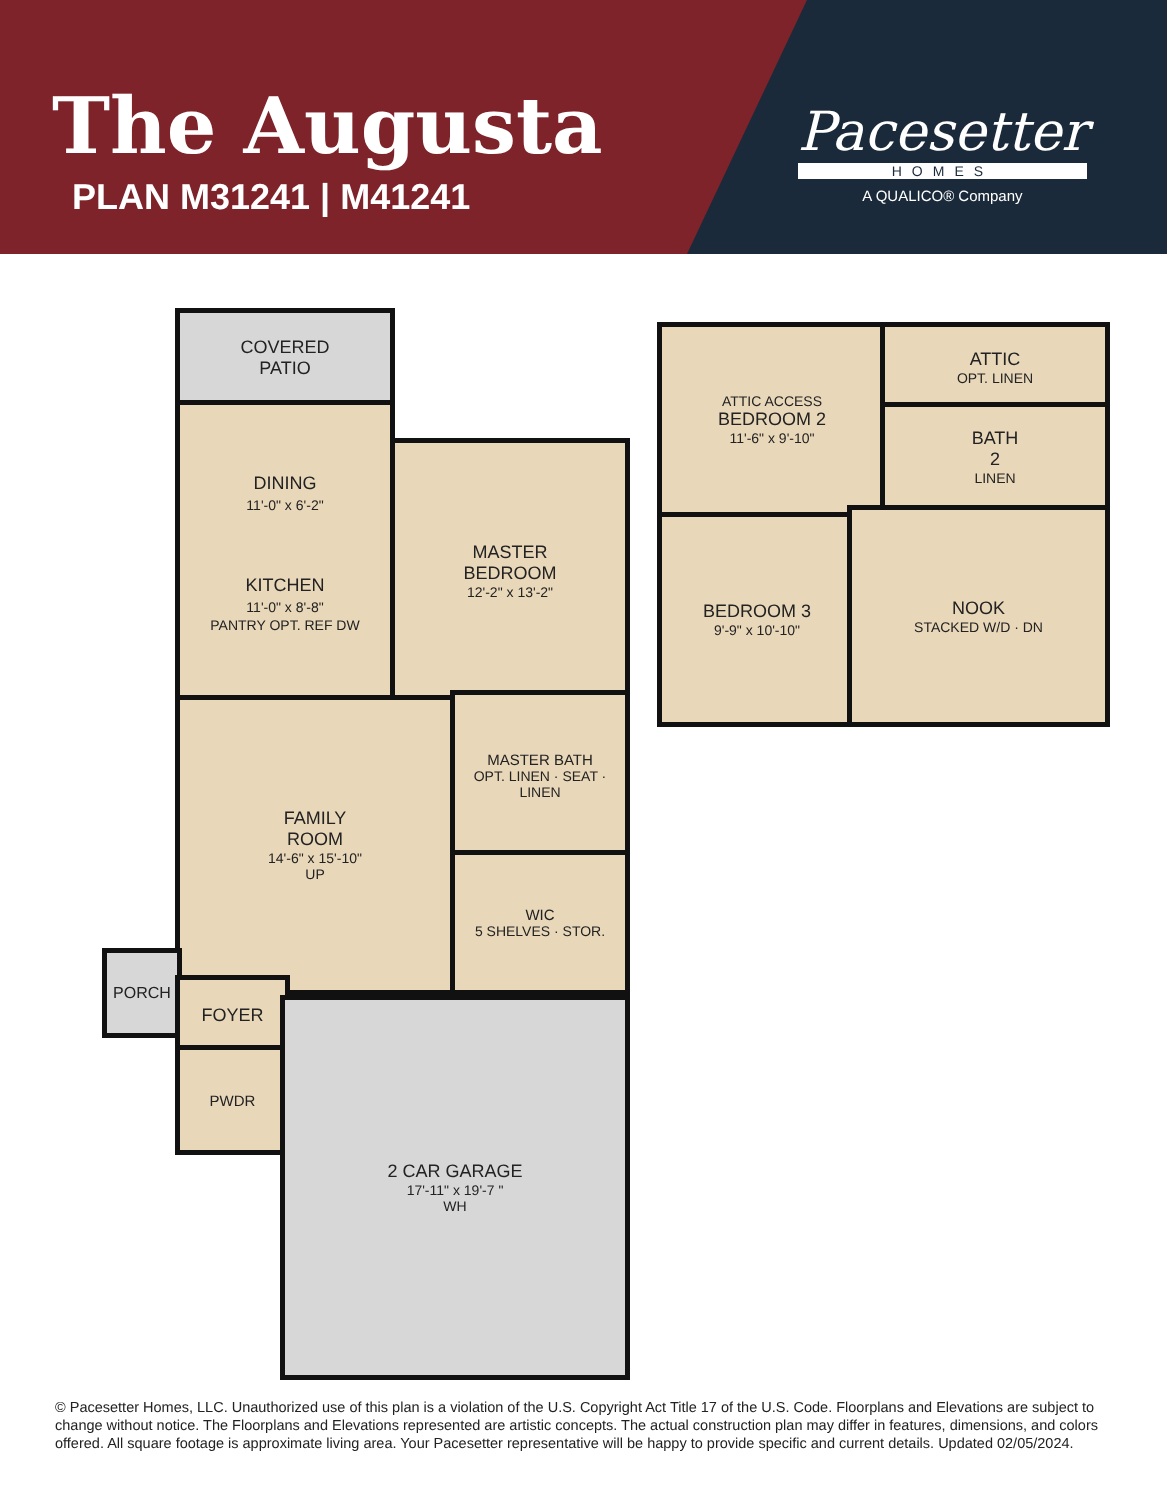The Augusta
PLAN M31241 | M41241
Pacesetter
HOMES
A QUALICO® Company
COVERED
PATIO
DINING
11'-0" x 6'-2"
KITCHEN
11'-0" x 8'-8"
PANTRY OPT. REF DW
MASTER
BEDROOM
12'-2" x 13'-2"
FAMILY
ROOM
14'-6" x 15'-10"
UP
MASTER BATH
OPT. LINEN · SEAT · LINEN
WIC
5 SHELVES · STOR.
PORCH
FOYER
PWDR
2 CAR GARAGE
17'-11" x 19'-7 "
WH
ATTIC ACCESS
BEDROOM 2
11'-6" x 9'-10"
ATTIC
OPT. LINEN
BATH
2
LINEN
BEDROOM 3
9'-9" x 10'-10"
NOOK
STACKED W/D · DN
© Pacesetter Homes, LLC. Unauthorized use of this plan is a violation of the U.S. Copyright Act Title 17 of the U.S. Code. Floorplans and Elevations are subject to change without notice. The Floorplans and Elevations represented are artistic concepts. The actual construction plan may differ in features, dimensions, and colors offered. All square footage is approximate living area. Your Pacesetter representative will be happy to provide specific and current details. Updated 02/05/2024.